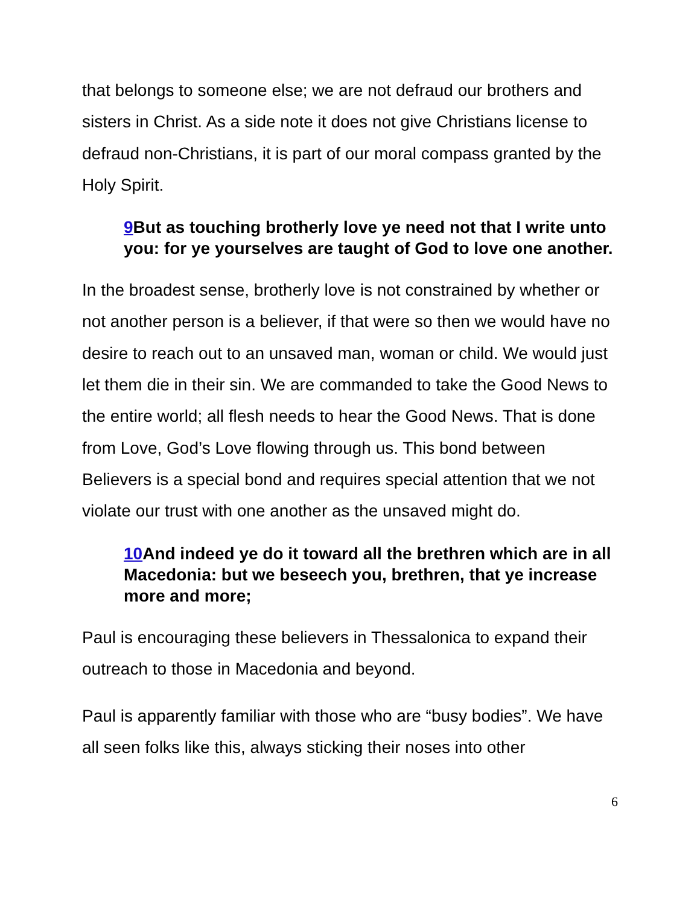that belongs to someone else; we are not defraud our brothers and sisters in Christ. As a side note it does not give Christians license to defraud non-Christians, it is part of our moral compass granted by the Holy Spirit.
9 But as touching brotherly love ye need not that I write unto you: for ye yourselves are taught of God to love one another.
In the broadest sense, brotherly love is not constrained by whether or not another person is a believer, if that were so then we would have no desire to reach out to an unsaved man, woman or child. We would just let them die in their sin. We are commanded to take the Good News to the entire world; all flesh needs to hear the Good News. That is done from Love, God’s Love flowing through us. This bond between Believers is a special bond and requires special attention that we not violate our trust with one another as the unsaved might do.
10 And indeed ye do it toward all the brethren which are in all Macedonia: but we beseech you, brethren, that ye increase more and more;
Paul is encouraging these believers in Thessalonica to expand their outreach to those in Macedonia and beyond.
Paul is apparently familiar with those who are “busy bodies”. We have all seen folks like this, always sticking their noses into other
6